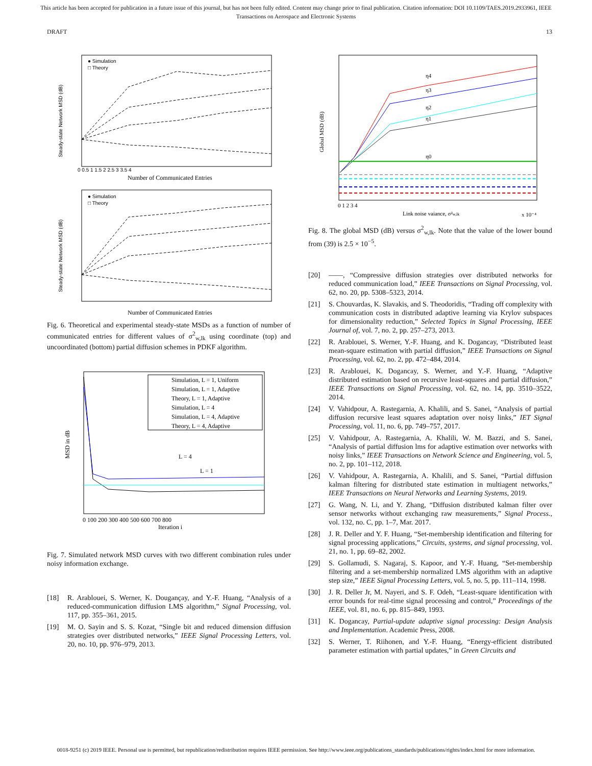This article has been accepted for publication in a future issue of this journal, but has not been fully edited. Content may change prior to final publication. Citation information: DOI 10.1109/TAES.2019.2933961, IEEE
Transactions on Aerospace and Electronic Systems
DRAFT 13
Steady-state Network MSD (dB)
Number of Communicated Entries
● Simulation
□ Theory
0 0.5 1 1.5 2 2.5 3 3.5 4
Steady-state Network MSD (dB)
Number of Communicated Entries
● Simulation
□ Theory
Fig. 6. Theoretical and experimental steady-state MSDs as a function of number of communicated entries for different values of σ<sup>2</sup><sub>w,lk</sub> using coordinate (top) and uncoordinated (bottom) partial diffusion schemes in PDKF algorithm.
MSD in dB
Iteration i
Simulation, L = 1, Uniform
Simulation, L = 1, Adaptive
Theory, L = 1, Adaptive
Simulation, L = 4
Simulation, L = 4, Adaptive
Theory, L = 4, Adaptive
L = 4
L = 1
0 100 200 300 400 500 600 700 800
Fig. 7. Simulated network MSD curves with two different combination rules under noisy information exchange.
[18] R. Arablouei, S. Werner, K. Dougançay, and Y.-F. Huang, “Analysis of a reduced-communication diffusion LMS algorithm,” Signal Processing, vol. 117, pp. 355–361, 2015.
[19] M. O. Sayin and S. S. Kozat, “Single bit and reduced dimension diffusion strategies over distributed networks,” IEEE Signal Processing Letters, vol. 20, no. 10, pp. 976–979, 2013.
Global MSD (dB)
Link noise vaiance, σ²w,lk
x 10⁻⁴
η4
η3
η2
η1
η0
0 1 2 3 4
Fig. 8. The global MSD (dB) versus σ<sup>2</sup><sub>w,lk</sub>. Note that the value of the lower bound from (39) is 2.5 × 10<sup>−5</sup>.
[20] ——, “Compressive diffusion strategies over distributed networks for reduced communication load,” IEEE Transactions on Signal Processing, vol. 62, no. 20, pp. 5308–5323, 2014.
[21] S. Chouvardas, K. Slavakis, and S. Theodoridis, “Trading off complexity with communication costs in distributed adaptive learning via Krylov subspaces for dimensionality reduction,” Selected Topics in Signal Processing, IEEE Journal of, vol. 7, no. 2, pp. 257–273, 2013.
[22] R. Arablouei, S. Werner, Y.-F. Huang, and K. Dogancay, “Distributed least mean-square estimation with partial diffusion,” IEEE Transactions on Signal Processing, vol. 62, no. 2, pp. 472–484, 2014.
[23] R. Arablouei, K. Dogancay, S. Werner, and Y.-F. Huang, “Adaptive distributed estimation based on recursive least-squares and partial diffusion,” IEEE Transactions on Signal Processing, vol. 62, no. 14, pp. 3510–3522, 2014.
[24] V. Vahidpour, A. Rastegarnia, A. Khalili, and S. Sanei, “Analysis of partial diffusion recursive least squares adaptation over noisy links,” IET Signal Processing, vol. 11, no. 6, pp. 749–757, 2017.
[25] V. Vahidpour, A. Rastegarnia, A. Khalili, W. M. Bazzi, and S. Sanei, “Analysis of partial diffusion lms for adaptive estimation over networks with noisy links,” IEEE Transactions on Network Science and Engineering, vol. 5, no. 2, pp. 101–112, 2018.
[26] V. Vahidpour, A. Rastegarnia, A. Khalili, and S. Sanei, “Partial diffusion kalman filtering for distributed state estimation in multiagent networks,” IEEE Transactions on Neural Networks and Learning Systems, 2019.
[27] G. Wang, N. Li, and Y. Zhang, “Diffusion distributed kalman filter over sensor networks without exchanging raw measurements,” Signal Process., vol. 132, no. C, pp. 1–7, Mar. 2017.
[28] J. R. Deller and Y. F. Huang, “Set-membership identification and filtering for signal processing applications,” Circuits, systems, and signal processing, vol. 21, no. 1, pp. 69–82, 2002.
[29] S. Gollamudi, S. Nagaraj, S. Kapoor, and Y.-F. Huang, “Set-membership filtering and a set-membership normalized LMS algorithm with an adaptive step size,” IEEE Signal Processing Letters, vol. 5, no. 5, pp. 111–114, 1998.
[30] J. R. Deller Jr, M. Nayeri, and S. F. Odeh, “Least-square identification with error bounds for real-time signal processing and control,” Proceedings of the IEEE, vol. 81, no. 6, pp. 815–849, 1993.
[31] K. Dogancay, Partial-update adaptive signal processing: Design Analysis and Implementation. Academic Press, 2008.
[32] S. Werner, T. Riihonen, and Y.-F. Huang, “Energy-efficient distributed parameter estimation with partial updates,” in Green Circuits and
0018-9251 (c) 2019 IEEE. Personal use is permitted, but republication/redistribution requires IEEE permission. See http://www.ieee.org/publications_standards/publications/rights/index.html for more information.